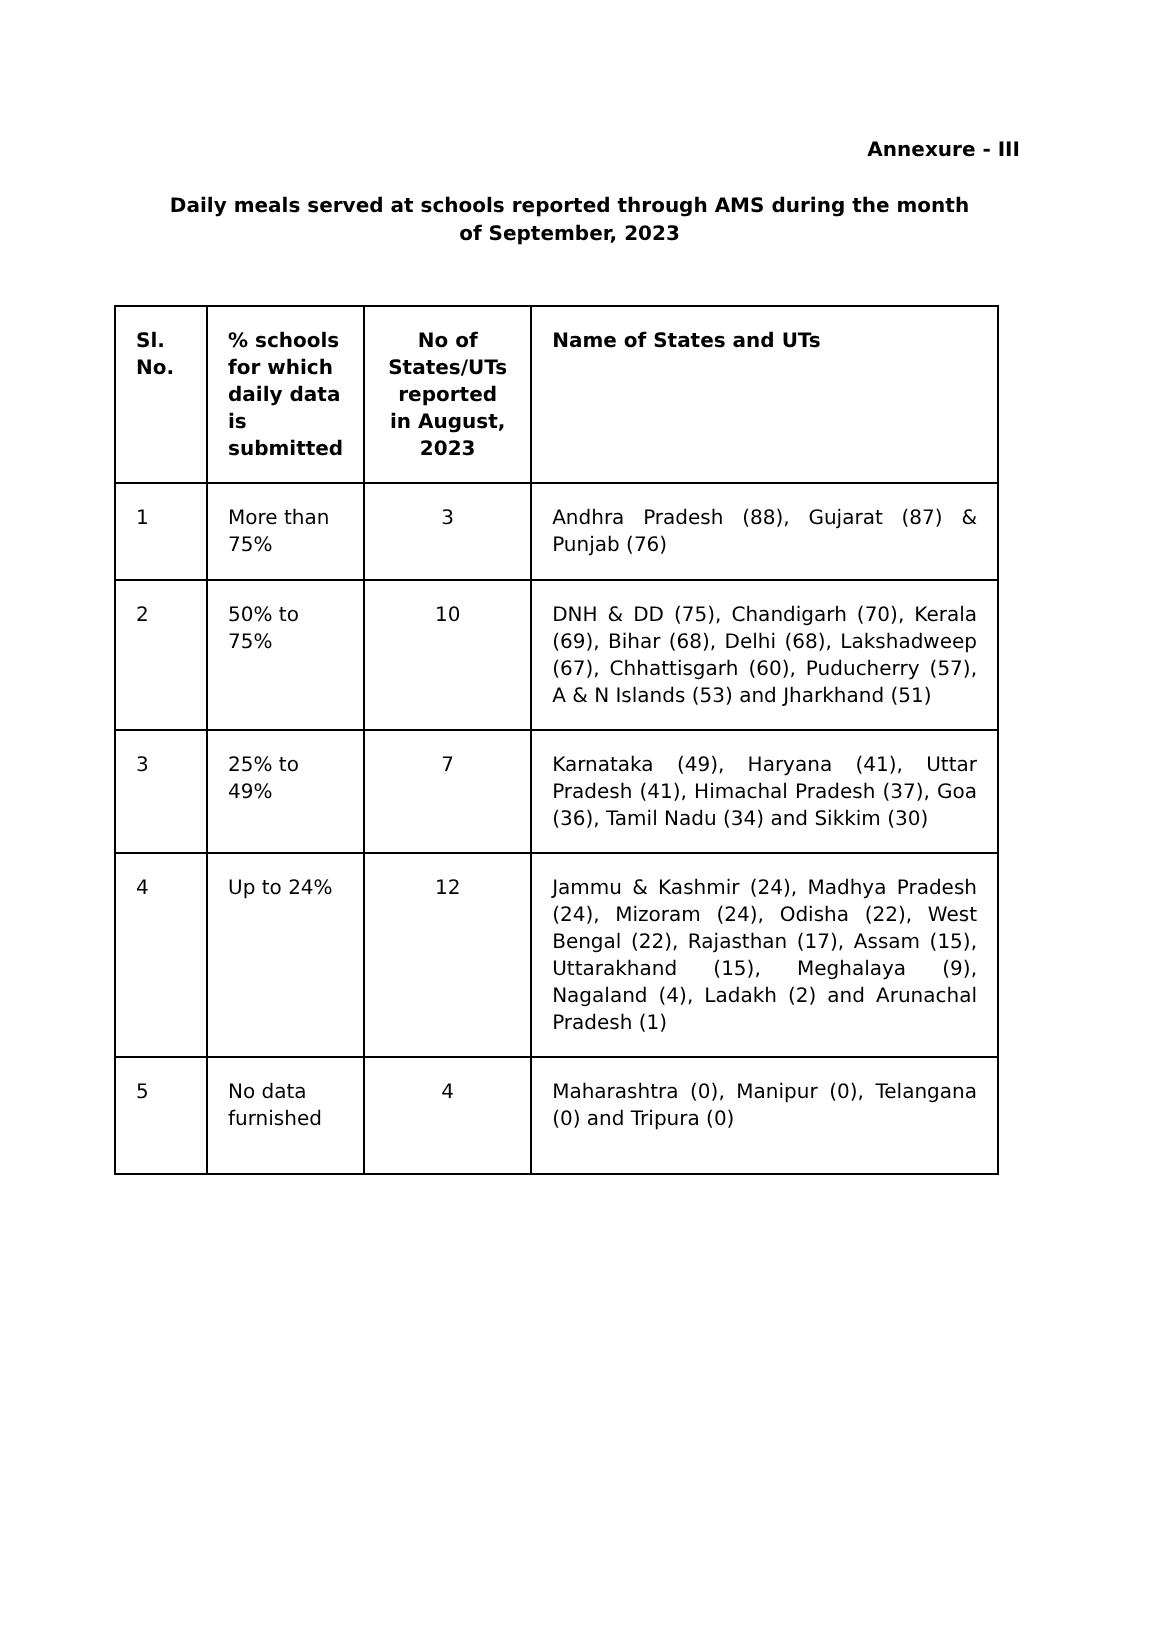Annexure - III
Daily meals served at schools reported through AMS during the month of September, 2023
| Sl. No. | % schools for which daily data is submitted | No of States/UTs reported in August, 2023 | Name of States and UTs |
| --- | --- | --- | --- |
| 1 | More than 75% | 3 | Andhra Pradesh (88), Gujarat (87) & Punjab (76) |
| 2 | 50% to 75% | 10 | DNH & DD (75), Chandigarh (70), Kerala (69), Bihar (68), Delhi (68), Lakshadweep (67), Chhattisgarh (60), Puducherry (57), A & N Islands (53) and Jharkhand (51) |
| 3 | 25% to 49% | 7 | Karnataka (49), Haryana (41), Uttar Pradesh (41), Himachal Pradesh (37), Goa (36), Tamil Nadu (34) and Sikkim (30) |
| 4 | Up to 24% | 12 | Jammu & Kashmir (24), Madhya Pradesh (24), Mizoram (24), Odisha (22), West Bengal (22), Rajasthan (17), Assam (15), Uttarakhand (15), Meghalaya (9), Nagaland (4), Ladakh (2) and Arunachal Pradesh (1) |
| 5 | No data furnished | 4 | Maharashtra (0), Manipur (0), Telangana (0) and Tripura (0) |